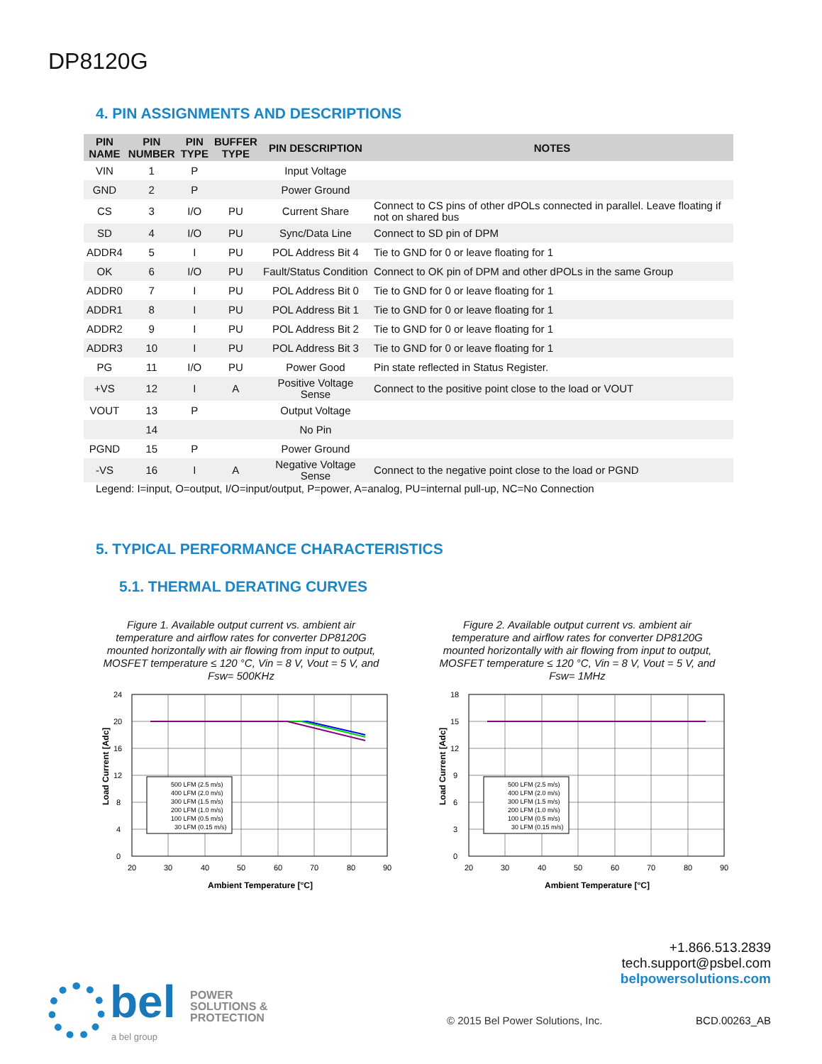DP8120G
4. PIN ASSIGNMENTS AND DESCRIPTIONS
| PIN NAME | PIN NUMBER | PIN TYPE | BUFFER TYPE | PIN DESCRIPTION | NOTES |
| --- | --- | --- | --- | --- | --- |
| VIN | 1 | P | | Input Voltage | |
| GND | 2 | P | | Power Ground | |
| CS | 3 | I/O | PU | Current Share | Connect to CS pins of other dPOLs connected in parallel. Leave floating if not on shared bus |
| SD | 4 | I/O | PU | Sync/Data Line | Connect to SD pin of DPM |
| ADDR4 | 5 | I | PU | POL Address Bit 4 | Tie to GND for 0 or leave floating for 1 |
| OK | 6 | I/O | PU | Fault/Status Condition | Connect to OK pin of DPM and other dPOLs in the same Group |
| ADDR0 | 7 | I | PU | POL Address Bit 0 | Tie to GND for 0 or leave floating for 1 |
| ADDR1 | 8 | I | PU | POL Address Bit 1 | Tie to GND for 0 or leave floating for 1 |
| ADDR2 | 9 | I | PU | POL Address Bit 2 | Tie to GND for 0 or leave floating for 1 |
| ADDR3 | 10 | I | PU | POL Address Bit 3 | Tie to GND for 0 or leave floating for 1 |
| PG | 11 | I/O | PU | Power Good | Pin state reflected in Status Register. |
| +VS | 12 | I | A | Positive Voltage Sense | Connect to the positive point close to the load or VOUT |
| VOUT | 13 | P | | Output Voltage | |
| | 14 | | | No Pin | |
| PGND | 15 | P | | Power Ground | |
| -VS | 16 | I | A | Negative Voltage Sense | Connect to the negative point close to the load or PGND |
Legend: I=input, O=output, I/O=input/output, P=power, A=analog, PU=internal pull-up, NC=No Connection
5. TYPICAL PERFORMANCE CHARACTERISTICS
5.1. THERMAL DERATING CURVES
Figure 1. Available output current vs. ambient air temperature and airflow rates for converter DP8120G mounted horizontally with air flowing from input to output, MOSFET temperature ≤ 120 °C, Vin = 8 V, Vout = 5 V, and Fsw= 500KHz
Figure 2. Available output current vs. ambient air temperature and airflow rates for converter DP8120G mounted horizontally with air flowing from input to output, MOSFET temperature ≤ 120 °C, Vin = 8 V, Vout = 5 V, and Fsw= 1MHz
24
20
16
12
8
4
0
20
30
40
50
60
70
80
90
Ambient Temperature [°C]
Load Current [Adc]
500 LFM (2.5 m/s)
400 LFM (2.0 m/s)
300 LFM (1.5 m/s)
200 LFM (1.0 m/s)
100 LFM (0.5 m/s)
30 LFM (0.15 m/s)
18
15
12
9
6
3
0
20
30
40
50
60
70
80
90
Ambient Temperature [°C]
Load Current [Adc]
500 LFM (2.5 m/s)
400 LFM (2.0 m/s)
300 LFM (1.5 m/s)
200 LFM (1.0 m/s)
100 LFM (0.5 m/s)
30 LFM (0.15 m/s)
+1.866.513.2839
tech.support@psbel.com
belpowersolutions.com
bel
POWER
SOLUTIONS &
PROTECTION
a bel group
© 2015 Bel Power Solutions, Inc.
BCD.00263_AB